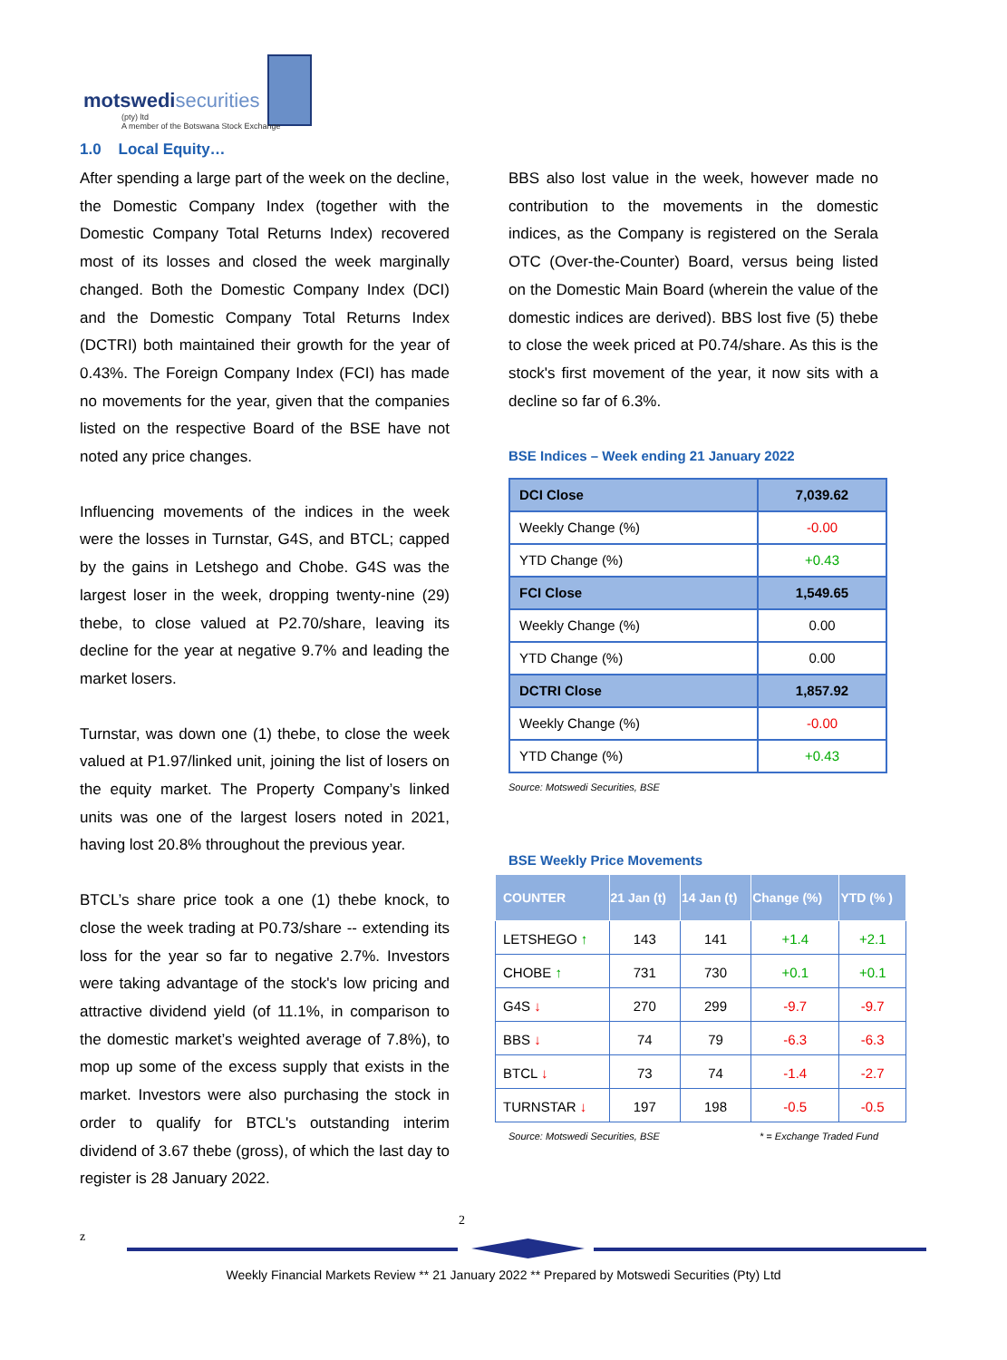motswedisecurities
(pty) ltd
A member of the Botswana Stock Exchange
1.0 Local Equity…
After spending a large part of the week on the decline, the Domestic Company Index (together with the Domestic Company Total Returns Index) recovered most of its losses and closed the week marginally changed. Both the Domestic Company Index (DCI) and the Domestic Company Total Returns Index (DCTRI) both maintained their growth for the year of 0.43%. The Foreign Company Index (FCI) has made no movements for the year, given that the companies listed on the respective Board of the BSE have not noted any price changes.
Influencing movements of the indices in the week were the losses in Turnstar, G4S, and BTCL; capped by the gains in Letshego and Chobe. G4S was the largest loser in the week, dropping twenty-nine (29) thebe, to close valued at P2.70/share, leaving its decline for the year at negative 9.7% and leading the market losers.
Turnstar, was down one (1) thebe, to close the week valued at P1.97/linked unit, joining the list of losers on the equity market. The Property Company’s linked units was one of the largest losers noted in 2021, having lost 20.8% throughout the previous year.
BTCL’s share price took a one (1) thebe knock, to close the week trading at P0.73/share -- extending its loss for the year so far to negative 2.7%. Investors were taking advantage of the stock's low pricing and attractive dividend yield (of 11.1%, in comparison to the domestic market’s weighted average of 7.8%), to mop up some of the excess supply that exists in the market. Investors were also purchasing the stock in order to qualify for BTCL's outstanding interim dividend of 3.67 thebe (gross), of which the last day to register is 28 January 2022.
BBS also lost value in the week, however made no contribution to the movements in the domestic indices, as the Company is registered on the Serala OTC (Over-the-Counter) Board, versus being listed on the Domestic Main Board (wherein the value of the domestic indices are derived). BBS lost five (5) thebe to close the week priced at P0.74/share. As this is the stock's first movement of the year, it now sits with a decline so far of 6.3%.
BSE Indices – Week ending 21 January 2022
| DCI Close | 7,039.62 |
| Weekly Change (%) | -0.00 |
| YTD Change (%) | +0.43 |
| FCI Close | 1,549.65 |
| Weekly Change (%) | 0.00 |
| YTD Change (%) | 0.00 |
| DCTRI Close | 1,857.92 |
| Weekly Change (%) | -0.00 |
| YTD Change (%) | +0.43 |
Source: Motswedi Securities, BSE
BSE Weekly Price Movements
| COUNTER | 21 Jan (t) | 14 Jan (t) | Change (%) | YTD (% ) |
| --- | --- | --- | --- | --- |
| LETSHEGO ↑ | 143 | 141 | +1.4 | +2.1 |
| CHOBE ↑ | 731 | 730 | +0.1 | +0.1 |
| G4S ↓ | 270 | 299 | -9.7 | -9.7 |
| BBS ↓ | 74 | 79 | -6.3 | -6.3 |
| BTCL ↓ | 73 | 74 | -1.4 | -2.7 |
| TURNSTAR ↓ | 197 | 198 | -0.5 | -0.5 |
Source: Motswedi Securities, BSE * = Exchange Traded Fund
2
z
Weekly Financial Markets Review ** 21 January 2022 ** Prepared by Motswedi Securities (Pty) Ltd